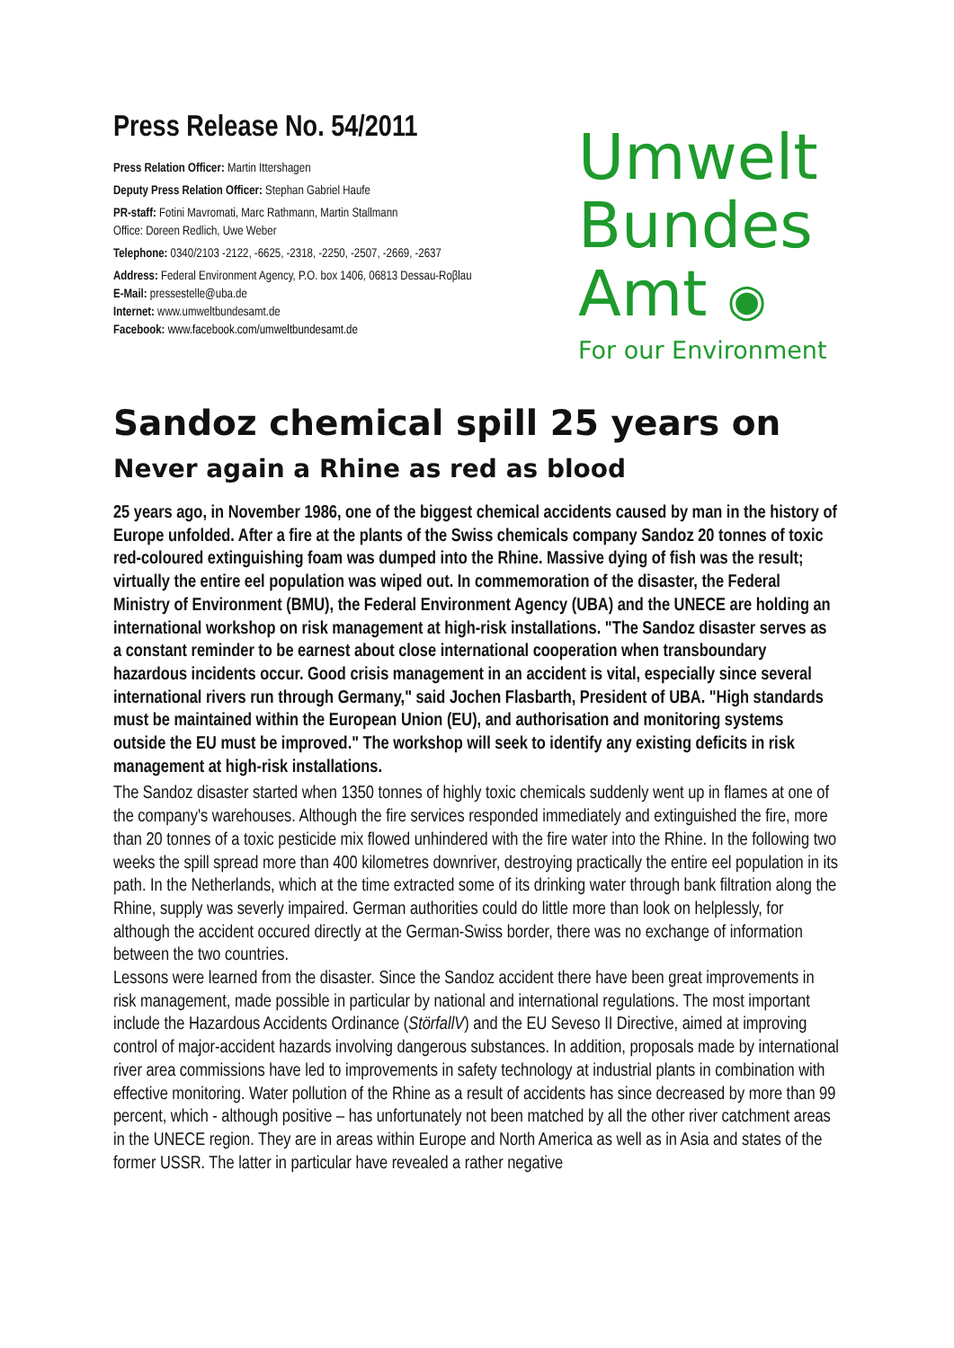Press Release No. 54/2011
Press Relation Officer: Martin Ittershagen
Deputy Press Relation Officer: Stephan Gabriel Haufe
PR-staff: Fotini Mavromati, Marc Rathmann, Martin Stallmann
Office: Doreen Redlich, Uwe Weber
Telephone: 0340/2103 -2122, -6625, -2318, -2250, -2507, -2669, -2637
Address: Federal Environment Agency, P.O. box 1406, 06813 Dessau-Roβlau
E-Mail: pressestelle@uba.de
Internet: www.umweltbundesamt.de
Facebook: www.facebook.com/umweltbundesamt.de
Umwelt
Bundes
Amt ◉
For our Environment
Sandoz chemical spill 25 years on
Never again a Rhine as red as blood
25 years ago, in November 1986, one of the biggest chemical accidents caused by man in the history of Europe unfolded. After a fire at the plants of the Swiss chemicals company Sandoz 20 tonnes of toxic red-coloured extinguishing foam was dumped into the Rhine. Massive dying of fish was the result; virtually the entire eel population was wiped out. In commemoration of the disaster, the Federal Ministry of Environment (BMU), the Federal Environment Agency (UBA) and the UNECE are holding an international workshop on risk management at high-risk installations. "The Sandoz disaster serves as a constant reminder to be earnest about close international cooperation when transboundary hazardous incidents occur. Good crisis management in an accident is vital, especially since several international rivers run through Germany," said Jochen Flasbarth, President of UBA. "High standards must be maintained within the European Union (EU), and authorisation and monitoring systems outside the EU must be improved." The workshop will seek to identify any existing deficits in risk management at high-risk installations.
The Sandoz disaster started when 1350 tonnes of highly toxic chemicals suddenly went up in flames at one of the company's warehouses. Although the fire services responded immediately and extinguished the fire, more than 20 tonnes of a toxic pesticide mix flowed unhindered with the fire water into the Rhine. In the following two weeks the spill spread more than 400 kilometres downriver, destroying practically the entire eel population in its path. In the Netherlands, which at the time extracted some of its drinking water through bank filtration along the Rhine, supply was severly impaired. German authorities could do little more than look on helplessly, for although the accident occured directly at the German-Swiss border, there was no exchange of information between the two countries.
Lessons were learned from the disaster. Since the Sandoz accident there have been great improvements in risk management, made possible in particular by national and international regulations. The most important include the Hazardous Accidents Ordinance (StörfallV) and the EU Seveso II Directive, aimed at improving control of major-accident hazards involving dangerous substances. In addition, proposals made by international river area commissions have led to improvements in safety technology at industrial plants in combination with effective monitoring. Water pollution of the Rhine as a result of accidents has since decreased by more than 99 percent, which - although positive – has unfortunately not been matched by all the other river catchment areas in the UNECE region. They are in areas within Europe and North America as well as in Asia and states of the former USSR. The latter in particular have revealed a rather negative